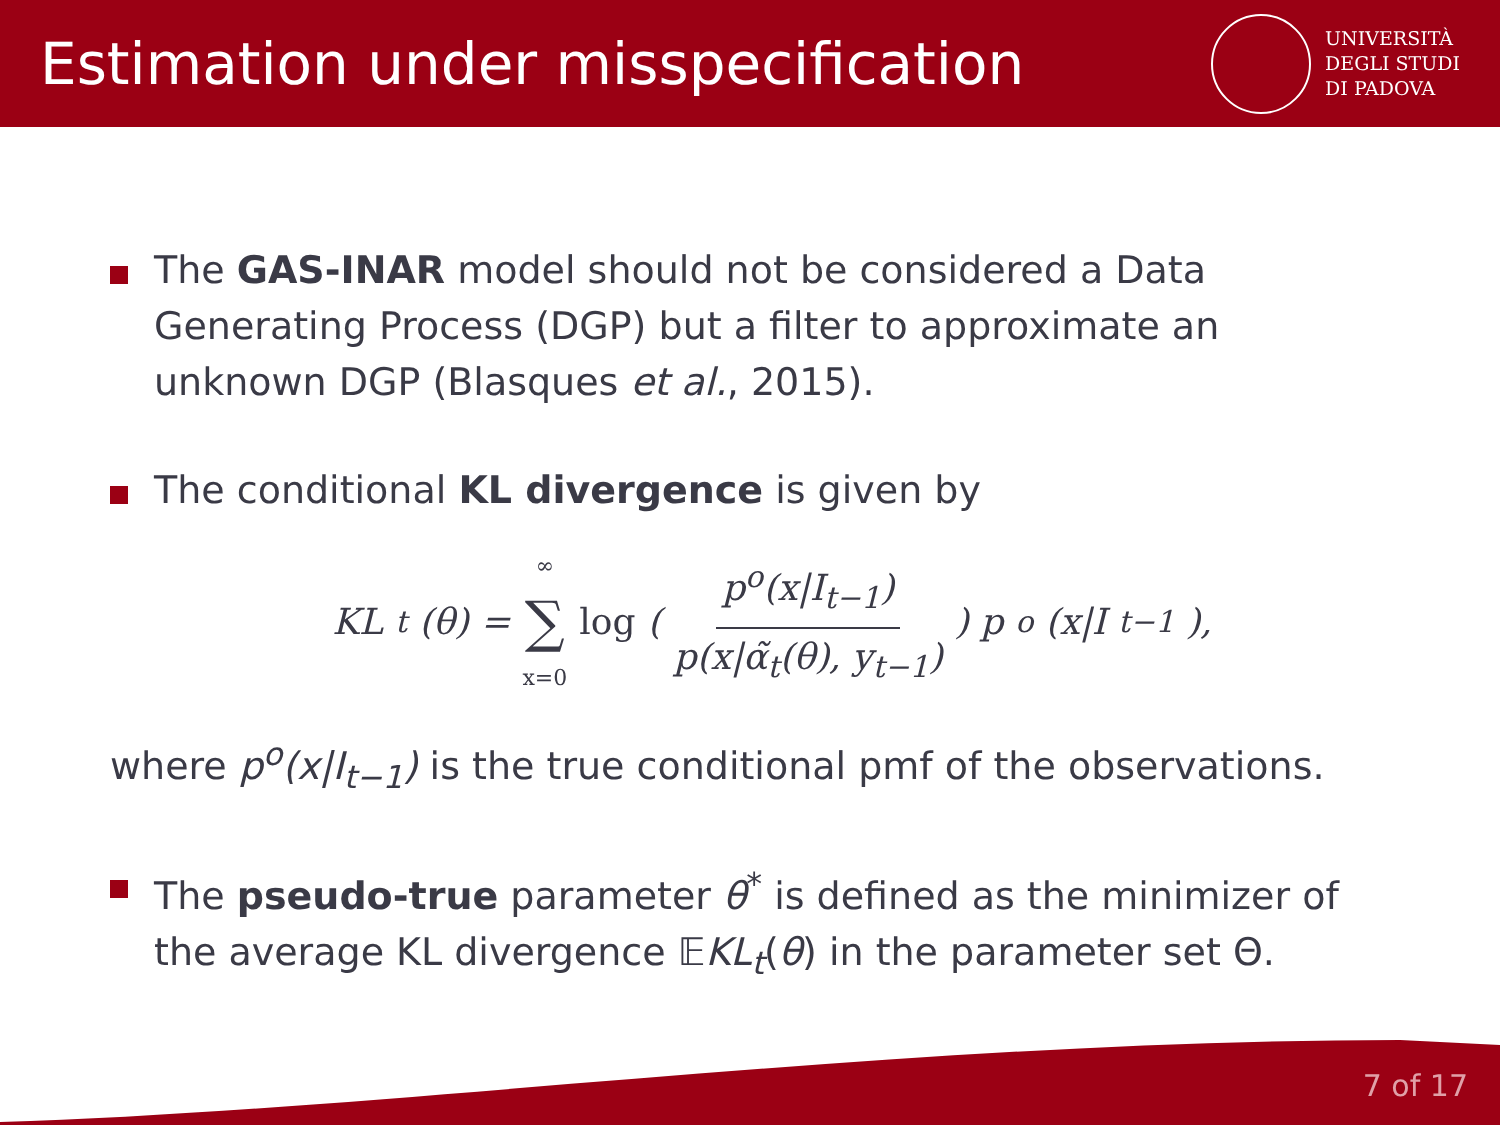Estimation under misspecification
UNIVERSITÀ
DEGLI STUDI
DI PADOVA
The GAS-INAR model should not be considered a Data Generating Process (DGP) but a filter to approximate an unknown DGP (Blasques et al., 2015).
The conditional KL divergence is given by
KL<sub>t</sub>(θ) = ∞ ∑ x=0 log ( p<sup>o</sup>(x|I<sub>t−1</sub>) p(x|α̃<sub>t</sub>(θ), y<sub>t−1</sub>) ) p<sup>o</sup>(x|I<sub>t−1</sub>),
where p<sup>o</sup>(x|I<sub>t−1</sub>) is the true conditional pmf of the observations.
The pseudo-true parameter θ<sup>*</sup> is defined as the minimizer of the average KL divergence 𝔼KL<sub>t</sub>(θ) in the parameter set Θ.
7 of 17